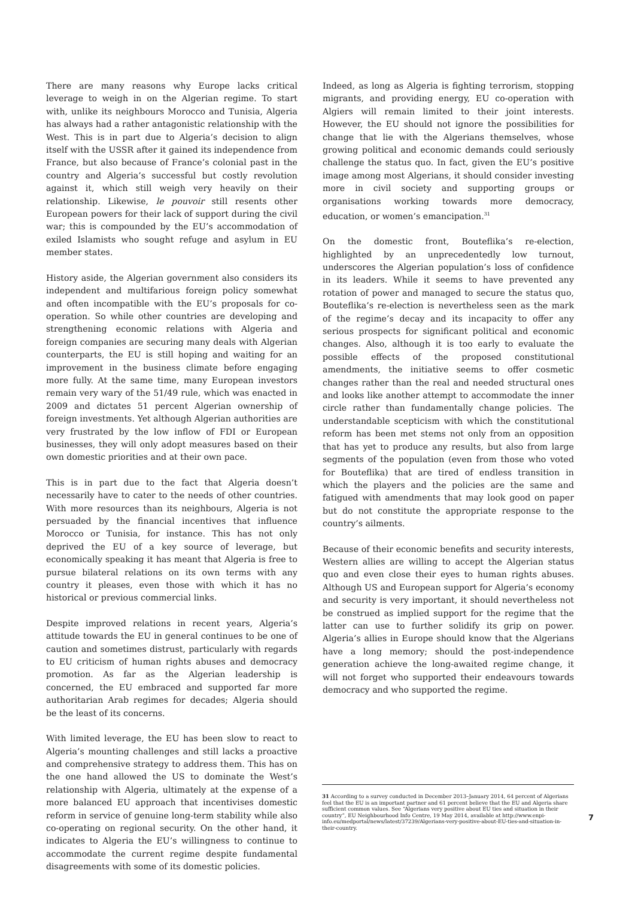There are many reasons why Europe lacks critical leverage to weigh in on the Algerian regime. To start with, unlike its neighbours Morocco and Tunisia, Algeria has always had a rather antagonistic relationship with the West. This is in part due to Algeria’s decision to align itself with the USSR after it gained its independence from France, but also because of France’s colonial past in the country and Algeria’s successful but costly revolution against it, which still weigh very heavily on their relationship. Likewise, le pouvoir still resents other European powers for their lack of support during the civil war; this is compounded by the EU’s accommodation of exiled Islamists who sought refuge and asylum in EU member states.
History aside, the Algerian government also considers its independent and multifarious foreign policy somewhat and often incompatible with the EU’s proposals for co-operation. So while other countries are developing and strengthening economic relations with Algeria and foreign companies are securing many deals with Algerian counterparts, the EU is still hoping and waiting for an improvement in the business climate before engaging more fully. At the same time, many European investors remain very wary of the 51/49 rule, which was enacted in 2009 and dictates 51 percent Algerian ownership of foreign investments. Yet although Algerian authorities are very frustrated by the low inflow of FDI or European businesses, they will only adopt measures based on their own domestic priorities and at their own pace.
This is in part due to the fact that Algeria doesn’t necessarily have to cater to the needs of other countries. With more resources than its neighbours, Algeria is not persuaded by the financial incentives that influence Morocco or Tunisia, for instance. This has not only deprived the EU of a key source of leverage, but economically speaking it has meant that Algeria is free to pursue bilateral relations on its own terms with any country it pleases, even those with which it has no historical or previous commercial links.
Despite improved relations in recent years, Algeria’s attitude towards the EU in general continues to be one of caution and sometimes distrust, particularly with regards to EU criticism of human rights abuses and democracy promotion. As far as the Algerian leadership is concerned, the EU embraced and supported far more authoritarian Arab regimes for decades; Algeria should be the least of its concerns.
With limited leverage, the EU has been slow to react to Algeria’s mounting challenges and still lacks a proactive and comprehensive strategy to address them. This has on the one hand allowed the US to dominate the West’s relationship with Algeria, ultimately at the expense of a more balanced EU approach that incentivises domestic reform in service of genuine long-term stability while also co-operating on regional security. On the other hand, it indicates to Algeria the EU’s willingness to continue to accommodate the current regime despite fundamental disagreements with some of its domestic policies.
Indeed, as long as Algeria is fighting terrorism, stopping migrants, and providing energy, EU co-operation with Algiers will remain limited to their joint interests. However, the EU should not ignore the possibilities for change that lie with the Algerians themselves, whose growing political and economic demands could seriously challenge the status quo. In fact, given the EU’s positive image among most Algerians, it should consider investing more in civil society and supporting groups or organisations working towards more democracy, education, or women’s emancipation.<sup>31</sup>
On the domestic front, Bouteflika’s re-election, highlighted by an unprecedentedly low turnout, underscores the Algerian population’s loss of confidence in its leaders. While it seems to have prevented any rotation of power and managed to secure the status quo, Bouteflika’s re-election is nevertheless seen as the mark of the regime’s decay and its incapacity to offer any serious prospects for significant political and economic changes. Also, although it is too early to evaluate the possible effects of the proposed constitutional amendments, the initiative seems to offer cosmetic changes rather than the real and needed structural ones and looks like another attempt to accommodate the inner circle rather than fundamentally change policies. The understandable scepticism with which the constitutional reform has been met stems not only from an opposition that has yet to produce any results, but also from large segments of the population (even from those who voted for Bouteflika) that are tired of endless transition in which the players and the policies are the same and fatigued with amendments that may look good on paper but do not constitute the appropriate response to the country’s ailments.
Because of their economic benefits and security interests, Western allies are willing to accept the Algerian status quo and even close their eyes to human rights abuses. Although US and European support for Algeria’s economy and security is very important, it should nevertheless not be construed as implied support for the regime that the latter can use to further solidify its grip on power. Algeria’s allies in Europe should know that the Algerians have a long memory; should the post-independence generation achieve the long-awaited regime change, it will not forget who supported their endeavours towards democracy and who supported the regime.
31 According to a survey conducted in December 2013–January 2014, 64 percent of Algerians feel that the EU is an important partner and 61 percent believe that the EU and Algeria share sufficient common values. See “Algerians very positive about EU ties and situation in their country”, EU Neighbourhood Info Centre, 19 May 2014, available at http://www.enpi-info.eu/medportal/news/latest/37239/Algerians-very-positive-about-EU-ties-and-situation-in-their-country.
7